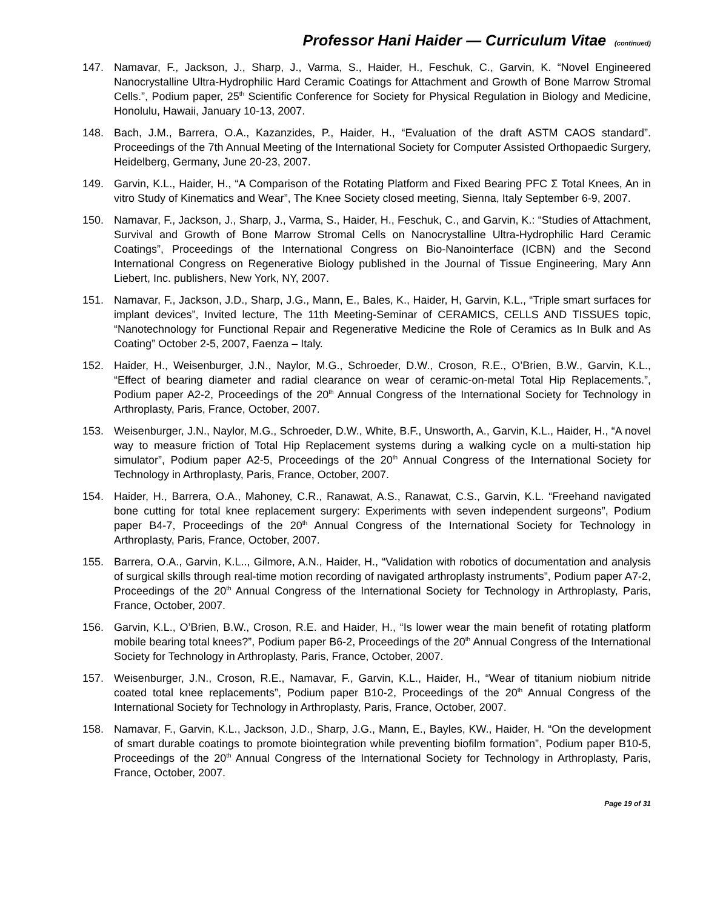Professor Hani Haider — Curriculum Vitae (continued)
147. Namavar, F., Jackson, J., Sharp, J., Varma, S., Haider, H., Feschuk, C., Garvin, K. “Novel Engineered Nanocrystalline Ultra-Hydrophilic Hard Ceramic Coatings for Attachment and Growth of Bone Marrow Stromal Cells.”, Podium paper, 25<sup>th</sup> Scientific Conference for Society for Physical Regulation in Biology and Medicine, Honolulu, Hawaii, January 10-13, 2007.
148. Bach, J.M., Barrera, O.A., Kazanzides, P., Haider, H., “Evaluation of the draft ASTM CAOS standard”. Proceedings of the 7th Annual Meeting of the International Society for Computer Assisted Orthopaedic Surgery, Heidelberg, Germany, June 20-23, 2007.
149. Garvin, K.L., Haider, H., “A Comparison of the Rotating Platform and Fixed Bearing PFC Σ Total Knees, An in vitro Study of Kinematics and Wear”, The Knee Society closed meeting, Sienna, Italy September 6-9, 2007.
150. Namavar, F., Jackson, J., Sharp, J., Varma, S., Haider, H., Feschuk, C., and Garvin, K.: “Studies of Attachment, Survival and Growth of Bone Marrow Stromal Cells on Nanocrystalline Ultra-Hydrophilic Hard Ceramic Coatings”, Proceedings of the International Congress on Bio-Nanointerface (ICBN) and the Second International Congress on Regenerative Biology published in the Journal of Tissue Engineering, Mary Ann Liebert, Inc. publishers, New York, NY, 2007.
151. Namavar, F., Jackson, J.D., Sharp, J.G., Mann, E., Bales, K., Haider, H, Garvin, K.L., “Triple smart surfaces for implant devices”, Invited lecture, The 11th Meeting-Seminar of CERAMICS, CELLS AND TISSUES topic, “Nanotechnology for Functional Repair and Regenerative Medicine the Role of Ceramics as In Bulk and As Coating” October 2-5, 2007, Faenza – Italy.
152. Haider, H., Weisenburger, J.N., Naylor, M.G., Schroeder, D.W., Croson, R.E., O’Brien, B.W., Garvin, K.L., “Effect of bearing diameter and radial clearance on wear of ceramic-on-metal Total Hip Replacements.”, Podium paper A2-2, Proceedings of the 20<sup>th</sup> Annual Congress of the International Society for Technology in Arthroplasty, Paris, France, October, 2007.
153. Weisenburger, J.N., Naylor, M.G., Schroeder, D.W., White, B.F., Unsworth, A., Garvin, K.L., Haider, H., “A novel way to measure friction of Total Hip Replacement systems during a walking cycle on a multi-station hip simulator”, Podium paper A2-5, Proceedings of the 20<sup>th</sup> Annual Congress of the International Society for Technology in Arthroplasty, Paris, France, October, 2007.
154. Haider, H., Barrera, O.A., Mahoney, C.R., Ranawat, A.S., Ranawat, C.S., Garvin, K.L. “Freehand navigated bone cutting for total knee replacement surgery: Experiments with seven independent surgeons”, Podium paper B4-7, Proceedings of the 20<sup>th</sup> Annual Congress of the International Society for Technology in Arthroplasty, Paris, France, October, 2007.
155. Barrera, O.A., Garvin, K.L.., Gilmore, A.N., Haider, H., “Validation with robotics of documentation and analysis of surgical skills through real-time motion recording of navigated arthroplasty instruments”, Podium paper A7-2, Proceedings of the 20<sup>th</sup> Annual Congress of the International Society for Technology in Arthroplasty, Paris, France, October, 2007.
156. Garvin, K.L., O’Brien, B.W., Croson, R.E. and Haider, H., “Is lower wear the main benefit of rotating platform mobile bearing total knees?”, Podium paper B6-2, Proceedings of the 20<sup>th</sup> Annual Congress of the International Society for Technology in Arthroplasty, Paris, France, October, 2007.
157. Weisenburger, J.N., Croson, R.E., Namavar, F., Garvin, K.L., Haider, H., “Wear of titanium niobium nitride coated total knee replacements”, Podium paper B10-2, Proceedings of the 20<sup>th</sup> Annual Congress of the International Society for Technology in Arthroplasty, Paris, France, October, 2007.
158. Namavar, F., Garvin, K.L., Jackson, J.D., Sharp, J.G., Mann, E., Bayles, KW., Haider, H. “On the development of smart durable coatings to promote biointegration while preventing biofilm formation”, Podium paper B10-5, Proceedings of the 20<sup>th</sup> Annual Congress of the International Society for Technology in Arthroplasty, Paris, France, October, 2007.
Page 19 of 31